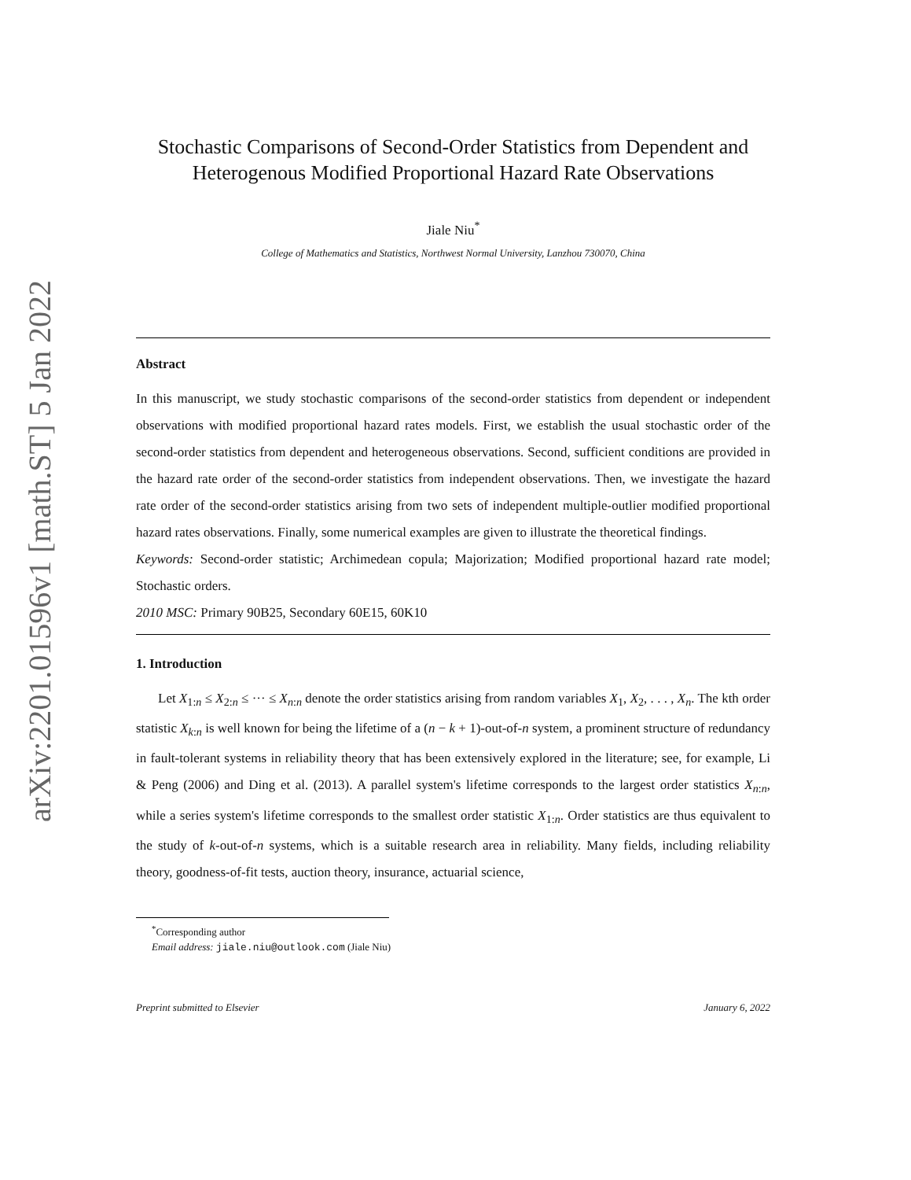arXiv:2201.01596v1 [math.ST] 5 Jan 2022
Stochastic Comparisons of Second-Order Statistics from Dependent and Heterogenous Modified Proportional Hazard Rate Observations
Jiale Niu<sup>*</sup>
College of Mathematics and Statistics, Northwest Normal University, Lanzhou 730070, China
Abstract
In this manuscript, we study stochastic comparisons of the second-order statistics from dependent or independent observations with modified proportional hazard rates models. First, we establish the usual stochastic order of the second-order statistics from dependent and heterogeneous observations. Second, sufficient conditions are provided in the hazard rate order of the second-order statistics from independent observations. Then, we investigate the hazard rate order of the second-order statistics arising from two sets of independent multiple-outlier modified proportional hazard rates observations. Finally, some numerical examples are given to illustrate the theoretical findings.
Keywords: Second-order statistic; Archimedean copula; Majorization; Modified proportional hazard rate model; Stochastic orders.
2010 MSC: Primary 90B25, Secondary 60E15, 60K10
1. Introduction
Let X<sub>1:n</sub> ≤ X<sub>2:n</sub> ≤ ··· ≤ X<sub>n:n</sub> denote the order statistics arising from random variables X<sub>1</sub>, X<sub>2</sub>, . . . , X<sub>n</sub>. The kth order statistic X<sub>k:n</sub> is well known for being the lifetime of a (n − k + 1)-out-of-n system, a prominent structure of redundancy in fault-tolerant systems in reliability theory that has been extensively explored in the literature; see, for example, Li & Peng (2006) and Ding et al. (2013). A parallel system's lifetime corresponds to the largest order statistics X<sub>n:n</sub>, while a series system's lifetime corresponds to the smallest order statistic X<sub>1:n</sub>. Order statistics are thus equivalent to the study of k-out-of-n systems, which is a suitable research area in reliability. Many fields, including reliability theory, goodness-of-fit tests, auction theory, insurance, actuarial science,
<sup>*</sup> Corresponding author
Email address: jiale.niu@outlook.com (Jiale Niu)
Preprint submitted to Elsevier January 6, 2022